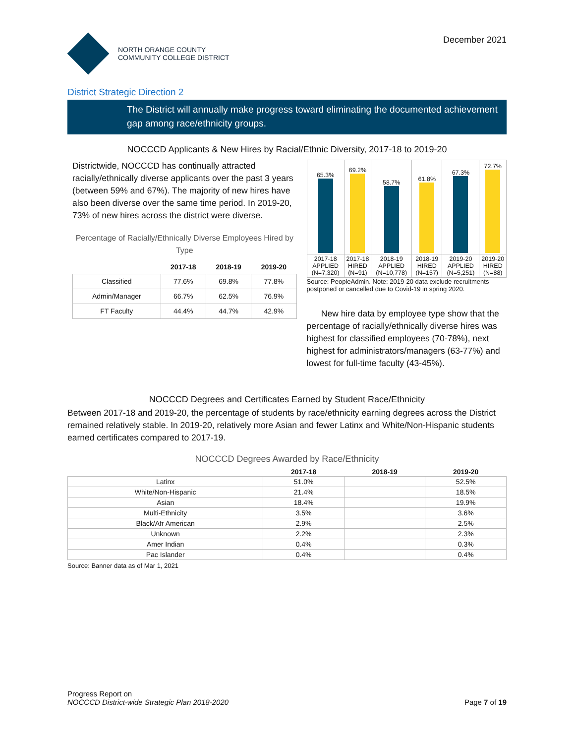NORTH ORANGE COUNTY
COMMUNITY COLLEGE DISTRICT
December 2021
District Strategic Direction 2
The District will annually make progress toward eliminating the documented achievement gap among race/ethnicity groups.
NOCCCD Applicants & New Hires by Racial/Ethnic Diversity, 2017-18 to 2019-20
Districtwide, NOCCCD has continually attracted racially/ethnically diverse applicants over the past 3 years (between 59% and 67%). The majority of new hires have also been diverse over the same time period. In 2019-20, 73% of new hires across the district were diverse.
Percentage of Racially/Ethnically Diverse Employees Hired by Type
| | 2017-18 | 2018-19 | 2019-20 |
| --- | --- | --- | --- |
| Classified | 77.6% | 69.8% | 77.8% |
| Admin/Manager | 66.7% | 62.5% | 76.9% |
| FT Faculty | 44.4% | 44.7% | 42.9% |
| 65.3% | 69.2% | 58.7% | 61.8% | 67.3% | 72.7% |
| 2017-18 APPLIED (N=7,320) | 2017-18 HIRED (N=91) | 2018-19 APPLIED (N=10,778) | 2018-19 HIRED (N=157) | 2019-20 APPLIED (N=5,251) | 2019-20 HIRED (N=88) |
Source: PeopleAdmin. Note: 2019-20 data exclude recruitments postponed or cancelled due to Covid-19 in spring 2020.
New hire data by employee type show that the percentage of racially/ethnically diverse hires was highest for classified employees (70-78%), next highest for administrators/managers (63-77%) and lowest for full-time faculty (43-45%).
NOCCCD Degrees and Certificates Earned by Student Race/Ethnicity
Between 2017-18 and 2019-20, the percentage of students by race/ethnicity earning degrees across the District remained relatively stable. In 2019-20, relatively more Asian and fewer Latinx and White/Non-Hispanic students earned certificates compared to 2017-19.
NOCCCD Degrees Awarded by Race/Ethnicity
| | 2017-18 | 2018-19 | 2019-20 |
| --- | --- | --- | --- |
| Latinx | 51.0% | | 52.5% |
| White/Non-Hispanic | 21.4% | | 18.5% |
| Asian | 18.4% | | 19.9% |
| Multi-Ethnicity | 3.5% | | 3.6% |
| Black/Afr American | 2.9% | | 2.5% |
| Unknown | 2.2% | | 2.3% |
| Amer Indian | 0.4% | | 0.3% |
| Pac Islander | 0.4% | | 0.4% |
Source: Banner data as of Mar 1, 2021
Progress Report on
NOCCCD District-wide Strategic Plan 2018-2020
Page 7 of 19